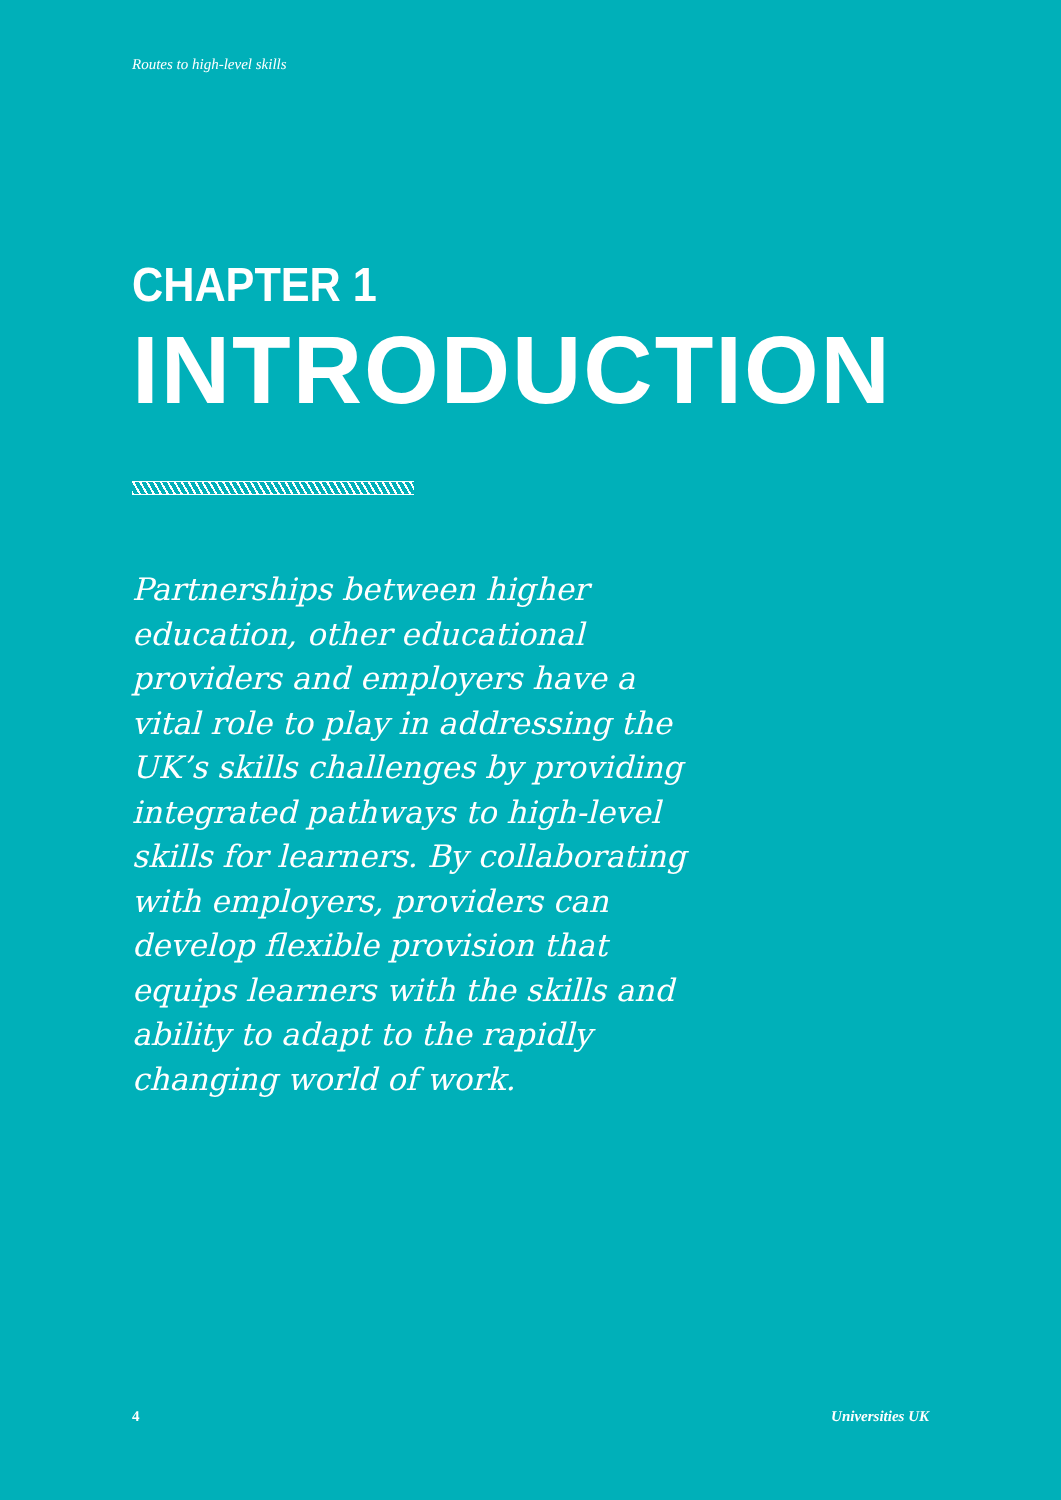Routes to high-level skills
CHAPTER 1
INTRODUCTION
Partnerships between higher education, other educational providers and employers have a vital role to play in addressing the UK’s skills challenges by providing integrated pathways to high-level skills for learners. By collaborating with employers, providers can develop flexible provision that equips learners with the skills and ability to adapt to the rapidly changing world of work.
4 Universities UK